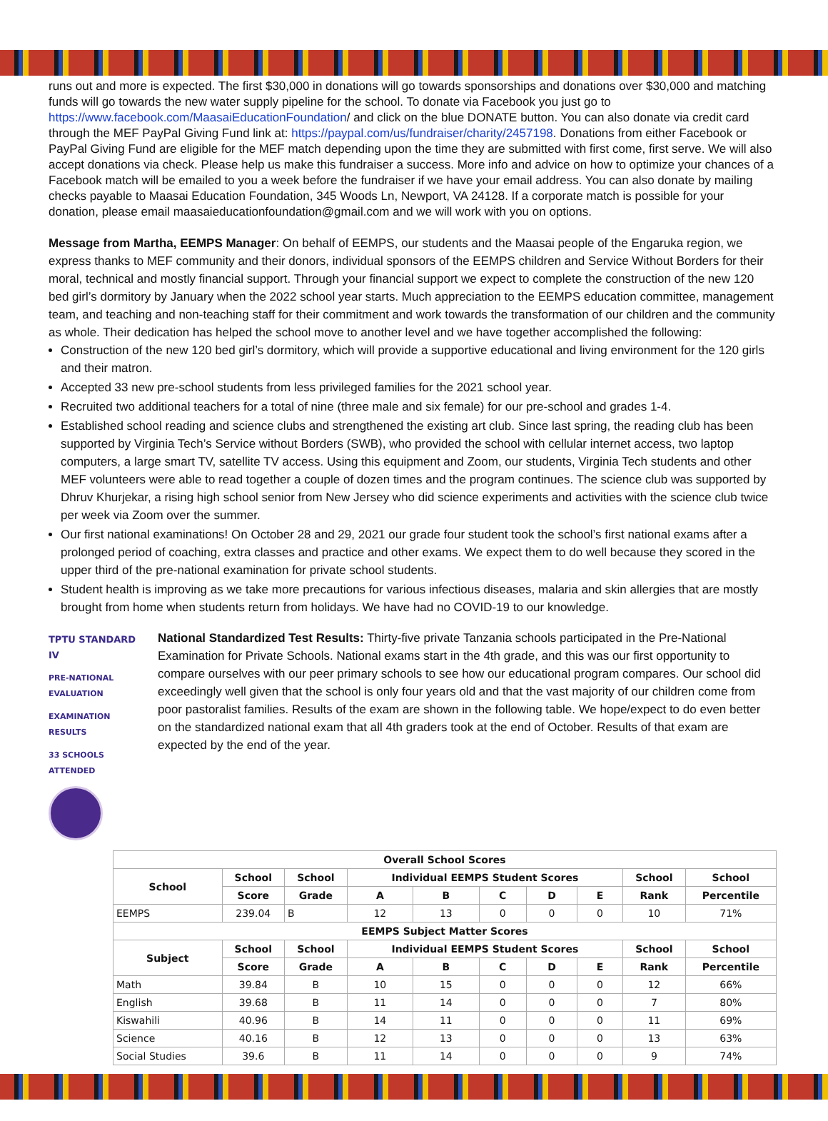runs out and more is expected. The first $30,000 in donations will go towards sponsorships and donations over $30,000 and matching funds will go towards the new water supply pipeline for the school. To donate via Facebook you just go to https://www.facebook.com/MaasaiEducationFoundation/ and click on the blue DONATE button. You can also donate via credit card through the MEF PayPal Giving Fund link at: https://paypal.com/us/fundraiser/charity/2457198. Donations from either Facebook or PayPal Giving Fund are eligible for the MEF match depending upon the time they are submitted with first come, first serve. We will also accept donations via check. Please help us make this fundraiser a success. More info and advice on how to optimize your chances of a Facebook match will be emailed to you a week before the fundraiser if we have your email address. You can also donate by mailing checks payable to Maasai Education Foundation, 345 Woods Ln, Newport, VA 24128. If a corporate match is possible for your donation, please email maasaieducationfoundation@gmail.com and we will work with you on options.
Message from Martha, EEMPS Manager: On behalf of EEMPS, our students and the Maasai people of the Engaruka region, we express thanks to MEF community and their donors, individual sponsors of the EEMPS children and Service Without Borders for their moral, technical and mostly financial support. Through your financial support we expect to complete the construction of the new 120 bed girl’s dormitory by January when the 2022 school year starts. Much appreciation to the EEMPS education committee, management team, and teaching and non-teaching staff for their commitment and work towards the transformation of our children and the community as whole. Their dedication has helped the school move to another level and we have together accomplished the following:
Construction of the new 120 bed girl’s dormitory, which will provide a supportive educational and living environment for the 120 girls and their matron.
Accepted 33 new pre-school students from less privileged families for the 2021 school year.
Recruited two additional teachers for a total of nine (three male and six female) for our pre-school and grades 1-4.
Established school reading and science clubs and strengthened the existing art club. Since last spring, the reading club has been supported by Virginia Tech’s Service without Borders (SWB), who provided the school with cellular internet access, two laptop computers, a large smart TV, satellite TV access. Using this equipment and Zoom, our students, Virginia Tech students and other MEF volunteers were able to read together a couple of dozen times and the program continues. The science club was supported by Dhruv Khurjekar, a rising high school senior from New Jersey who did science experiments and activities with the science club twice per week via Zoom over the summer.
Our first national examinations! On October 28 and 29, 2021 our grade four student took the school’s first national exams after a prolonged period of coaching, extra classes and practice and other exams. We expect them to do well because they scored in the upper third of the pre-national examination for private school students.
Student health is improving as we take more precautions for various infectious diseases, malaria and skin allergies that are mostly brought from home when students return from holidays. We have had no COVID-19 to our knowledge.
TPTU STANDARD IV
PRE-NATIONAL EVALUATION
EXAMINATION RESULTS
33 SCHOOLS ATTENDED
National Standardized Test Results: Thirty-five private Tanzania schools participated in the Pre-National Examination for Private Schools. National exams start in the 4th grade, and this was our first opportunity to compare ourselves with our peer primary schools to see how our educational program compares. Our school did exceedingly well given that the school is only four years old and that the vast majority of our children come from poor pastoralist families. Results of the exam are shown in the following table. We hope/expect to do even better on the standardized national exam that all 4th graders took at the end of October. Results of that exam are expected by the end of the year.
| Overall School Scores | | | | | | | | | |
| --- | --- | --- | --- | --- | --- | --- | --- | --- | --- |
| School | School | School | Individual EEMPS Student Scores | | | | | School | School |
| | Score | Grade | A | B | C | D | E | Rank | Percentile |
| EEMPS | 239.04 | B | 12 | 13 | 0 | 0 | 0 | 10 | 71% |
| EEMPS Subject Matter Scores | | | | | | | | | |
| Subject | School | School | Individual EEMPS Student Scores | | | | | School | School |
| | Score | Grade | A | B | C | D | E | Rank | Percentile |
| Math | 39.84 | B | 10 | 15 | 0 | 0 | 0 | 12 | 66% |
| English | 39.68 | B | 11 | 14 | 0 | 0 | 0 | 7 | 80% |
| Kiswahili | 40.96 | B | 14 | 11 | 0 | 0 | 0 | 11 | 69% |
| Science | 40.16 | B | 12 | 13 | 0 | 0 | 0 | 13 | 63% |
| Social Studies | 39.6 | B | 11 | 14 | 0 | 0 | 0 | 9 | 74% |